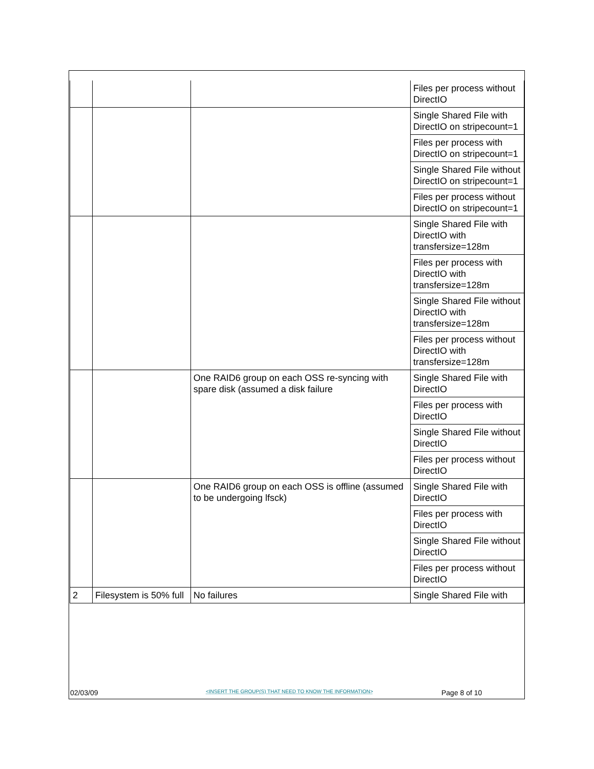| | | | Files per process without DirectIO |
| | | | Single Shared File with DirectIO on stripecount=1 |
| | | | Files per process with DirectIO on stripecount=1 |
| | | | Single Shared File without DirectIO on stripecount=1 |
| | | | Files per process without DirectIO on stripecount=1 |
| | | | Single Shared File with DirectIO with transfersize=128m |
| | | | Files per process with DirectIO with transfersize=128m |
| | | | Single Shared File without DirectIO with transfersize=128m |
| | | | Files per process without DirectIO with transfersize=128m |
| | | One RAID6 group on each OSS re-syncing with spare disk (assumed a disk failure | Single Shared File with DirectIO |
| | | | Files per process with DirectIO |
| | | | Single Shared File without DirectIO |
| | | | Files per process without DirectIO |
| | | One RAID6 group on each OSS is offline (assumed to be undergoing lfsck) | Single Shared File with DirectIO |
| | | | Files per process with DirectIO |
| | | | Single Shared File without DirectIO |
| | | | Files per process without DirectIO |
| 2 | Filesystem is 50% full | No failures | Single Shared File with |
02/03/09 <INSERT THE GROUP(S) THAT NEED TO KNOW THE INFORMATION> Page 8 of 10